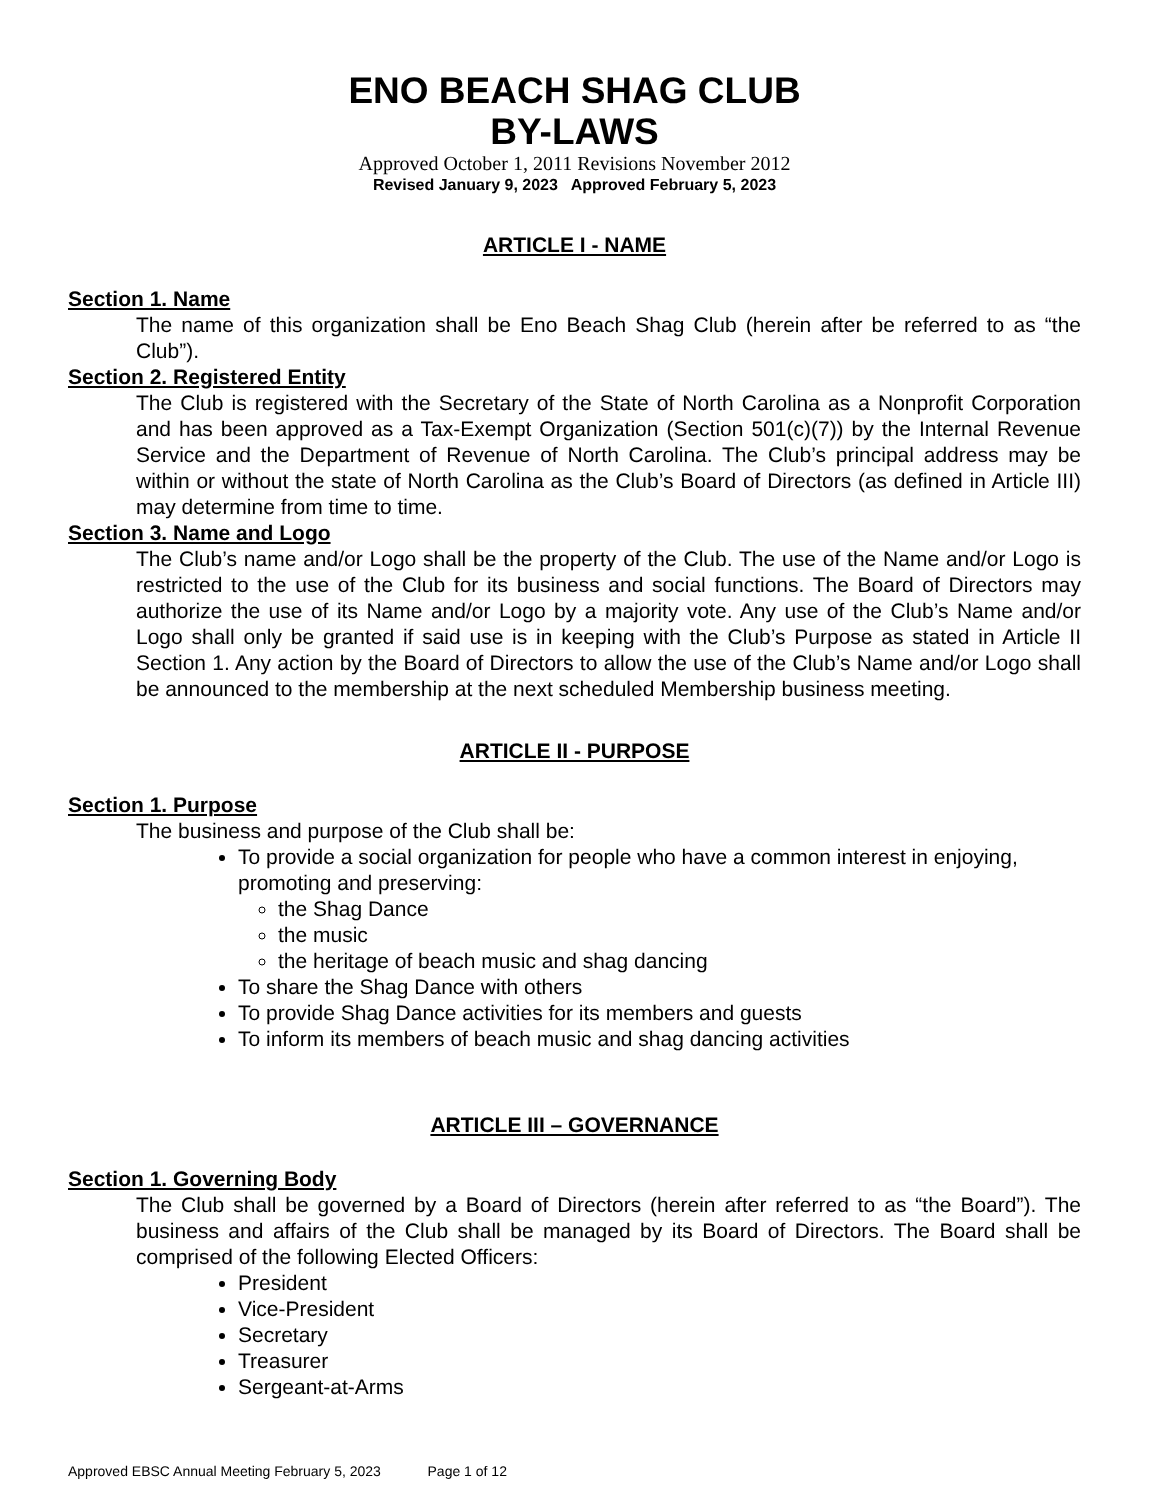ENO BEACH SHAG CLUB
BY-LAWS
Approved October 1, 2011 Revisions November 2012
Revised January 9, 2023 Approved February 5, 2023
ARTICLE I - NAME
Section 1. Name
The name of this organization shall be Eno Beach Shag Club (herein after be referred to as “the Club”).
Section 2. Registered Entity
The Club is registered with the Secretary of the State of North Carolina as a Nonprofit Corporation and has been approved as a Tax-Exempt Organization (Section 501(c)(7)) by the Internal Revenue Service and the Department of Revenue of North Carolina. The Club’s principal address may be within or without the state of North Carolina as the Club’s Board of Directors (as defined in Article III) may determine from time to time.
Section 3. Name and Logo
The Club’s name and/or Logo shall be the property of the Club. The use of the Name and/or Logo is restricted to the use of the Club for its business and social functions. The Board of Directors may authorize the use of its Name and/or Logo by a majority vote. Any use of the Club’s Name and/or Logo shall only be granted if said use is in keeping with the Club’s Purpose as stated in Article II Section 1. Any action by the Board of Directors to allow the use of the Club’s Name and/or Logo shall be announced to the membership at the next scheduled Membership business meeting.
ARTICLE II - PURPOSE
Section 1. Purpose
The business and purpose of the Club shall be:
To provide a social organization for people who have a common interest in enjoying, promoting and preserving:
the Shag Dance
the music
the heritage of beach music and shag dancing
To share the Shag Dance with others
To provide Shag Dance activities for its members and guests
To inform its members of beach music and shag dancing activities
ARTICLE III – GOVERNANCE
Section 1. Governing Body
The Club shall be governed by a Board of Directors (herein after referred to as “the Board”). The business and affairs of the Club shall be managed by its Board of Directors. The Board shall be comprised of the following Elected Officers:
President
Vice-President
Secretary
Treasurer
Sergeant-at-Arms
Approved EBSC Annual Meeting February 5, 2023 Page 1 of 12